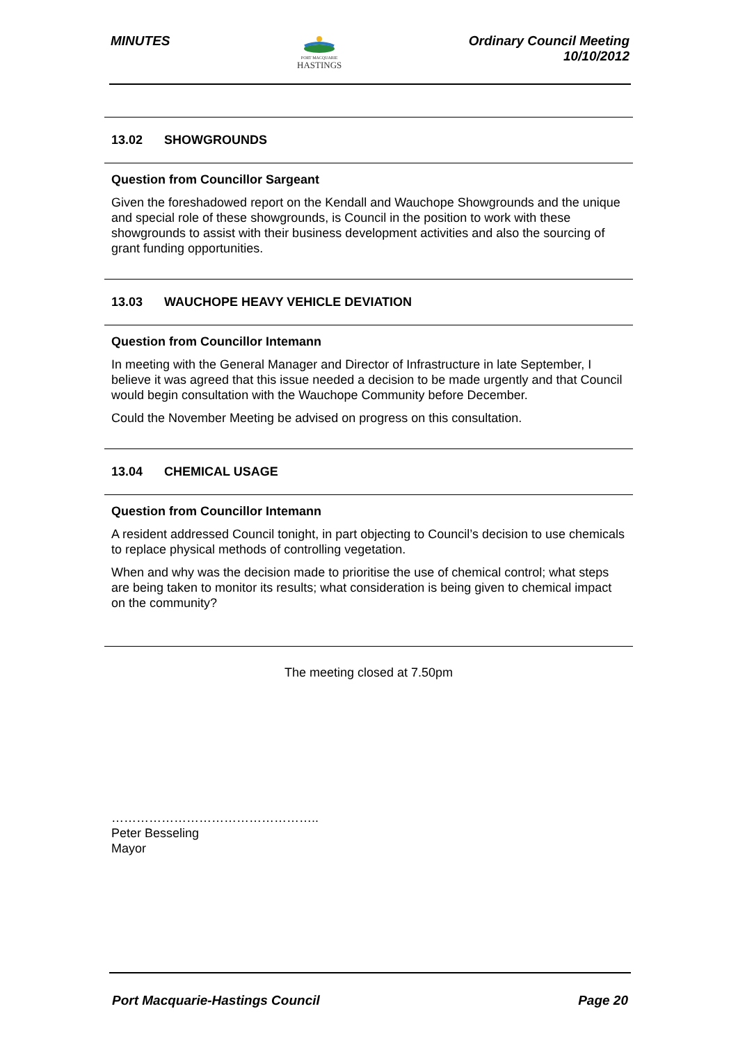MINUTES
PORT MACQUARIE
HASTINGS
Ordinary Council Meeting
10/10/2012
13.02 SHOWGROUNDS
Question from Councillor Sargeant
Given the foreshadowed report on the Kendall and Wauchope Showgrounds and the unique and special role of these showgrounds, is Council in the position to work with these showgrounds to assist with their business development activities and also the sourcing of grant funding opportunities.
13.03 WAUCHOPE HEAVY VEHICLE DEVIATION
Question from Councillor Intemann
In meeting with the General Manager and Director of Infrastructure in late September, I believe it was agreed that this issue needed a decision to be made urgently and that Council would begin consultation with the Wauchope Community before December.
Could the November Meeting be advised on progress on this consultation.
13.04 CHEMICAL USAGE
Question from Councillor Intemann
A resident addressed Council tonight, in part objecting to Council’s decision to use chemicals to replace physical methods of controlling vegetation.
When and why was the decision made to prioritise the use of chemical control; what steps are being taken to monitor its results; what consideration is being given to chemical impact on the community?
The meeting closed at 7.50pm
…………………………………………..
Peter Besseling
Mayor
Port Macquarie-Hastings Council
Page 20